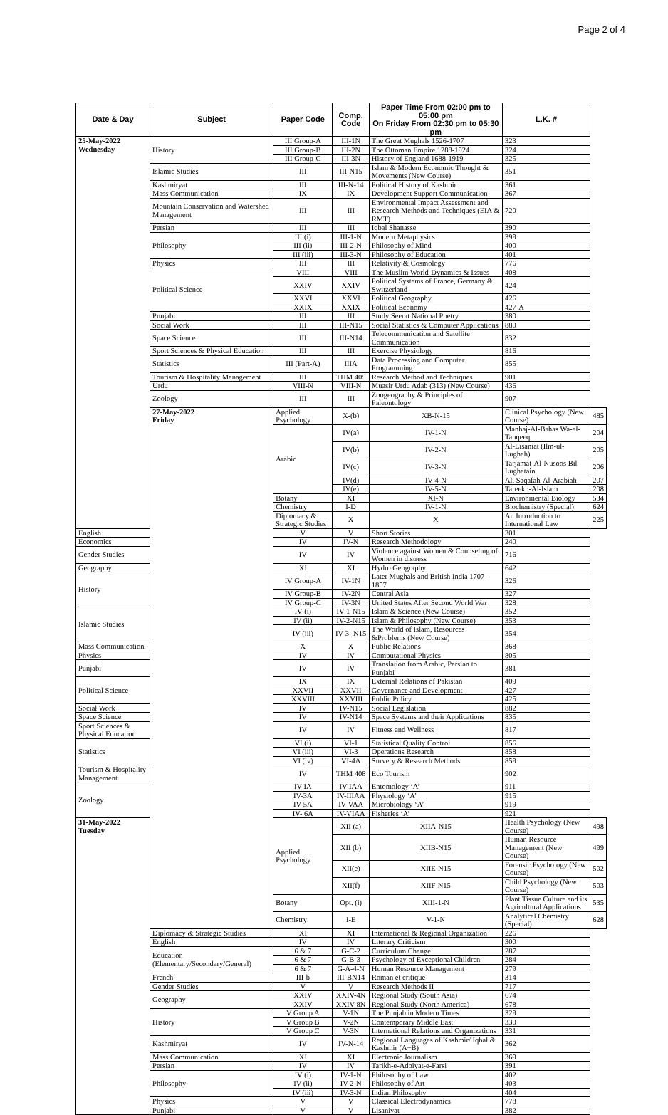Page 2 of 4
| Date & Day | Subject | Paper Code | Comp. Code | Paper Time From 02:00 pm to 05:00 pm On Friday From 02:30 pm to 05:30 pm | L.K. # | |
| --- | --- | --- | --- | --- | --- | --- |
| 25-May-2022 Wednesday | History | III Group-A | III-1N | The Great Mughals 1526-1707 | 323 | |
| | | III Group-B | III-2N | The Ottoman Empire 1288-1924 | 324 | |
| | | III Group-C | III-3N | History of England 1688-1919 | 325 | |
| | Islamic Studies | III | III-N15 | Islam & Modern Economic Thought & Movements (New Course) | 351 | |
| | Kashmiryat | III | III-N-14 | Political History of Kashmir | 361 | |
| | Mass Communication | IX | IX | Development Support Communication | 367 | |
| | Mountain Conservation and Watershed Management | III | III | Environmental Impact Assessment and Research Methods and Techniques (EIA & RMT) | 720 | |
| | Persian | III | III | Iqbal Shanasse | 390 | |
| | Philosophy | III (i) | III-1-N | Modern Metaphysics | 399 | |
| | | III (ii) | III-2-N | Philosophy of Mind | 400 | |
| | | III (iii) | III-3-N | Philosophy of Education | 401 | |
| | Physics | III | III | Relativity & Cosmology | 776 | |
| | Political Science | VIII | VIII | The Muslim World-Dynamics & Issues | 408 | |
| | | XXIV | XXIV | Political Systems of France, Germany & Switzerland | 424 | |
| | | XXVI | XXVI | Political Geography | 426 | |
| | | XXIX | XXIX | Political Economy | 427-A | |
| | Punjabi | III | III | Study Seerat National Poetry | 380 | |
| | Social Work | III | III-N15 | Social Statistics & Computer Applications | 880 | |
| | Space Science | III | III-N14 | Telecommunication and Satellite Communication | 832 | |
| | Sport Sciences & Physical Education | III | III | Exercise Physiology | 816 | |
| | Statistics | III (Part-A) | IIIA | Data Processing and Computer Programming | 855 | |
| | Tourism & Hospitality Management | III | THM 405 | Research Method and Techniques | 901 | |
| | Urdu | VIII-N | VIII-N | Muasir Urdu Adab (313) (New Course) | 436 | |
| | Zoology | III | III | Zoogeography & Principles of Paleontology | 907 | |
| | 27-May-2022 Friday | Applied Psychology | X-(b) | XB-N-15 | Clinical Psychology (New Course) | 485 |
| | | Arabic | IV(a) | IV-1-N | Manhaj-Al-Bahas Wa-al-Tahqeeq | 204 |
| | | | IV(b) | IV-2-N | Al-Lisaniat (Ilm-ul-Lughah) | 205 |
| | | | IV(c) | IV-3-N | Tarjamat-Al-Nusoos Bil Lughatain | 206 |
| | | | IV(d) | IV-4-N | Al. Saqafah-Al-Arabiah | 207 |
| | | | IV(e) | IV-5-N | Tareekh-Al-Islam | 208 |
| | | Botany | XI | XI-N | Environmental Biology | 534 |
| | | Chemistry | I-D | IV-1-N | Biochemistry (Special) | 624 |
| | | Diplomacy & Strategic Studies | X | X | An Introduction to International Law | 225 |
| English | | V | V | Short Stories | 301 | |
| Economics | | IV | IV-N | Research Methodology | 240 | |
| Gender Studies | | IV | IV | Violence against Women & Counseling of Women in distress | 716 | |
| Geography | | XI | XI | Hydro Geography | 642 | |
| History | | IV Group-A | IV-1N | Later Mughals and British India 1707-1857 | 326 | |
| | | IV Group-B | IV-2N | Central Asia | 327 | |
| | | IV Group-C | IV-3N | United States After Second World War | 328 | |
| Islamic Studies | | IV (i) | IV-1-N15 | Islam & Science (New Course) | 352 | |
| | | IV (ii) | IV-2-N15 | Islam & Philosophy (New Course) | 353 | |
| | | IV (iii) | IV-3- N15 | The World of Islam, Resources &Problems (New Course) | 354 | |
| Mass Communication | | X | X | Public Relations | 368 | |
| Physics | | IV | IV | Computational Physics | 805 | |
| Punjabi | | IV | IV | Translation from Arabic, Persian to Punjabi | 381 | |
| Political Science | | IX | IX | External Relations of Pakistan | 409 | |
| | | XXVII | XXVII | Governance and Development | 427 | |
| | | XXVIII | XXVIII | Public Policy | 425 | |
| Social Work | | IV | IV-N15 | Social Legislation | 882 | |
| Space Science | | IV | IV-N14 | Space Systems and their Applications | 835 | |
| Sport Sciences & Physical Education | | IV | IV | Fitness and Wellness | 817 | |
| Statistics | | VI (i) | VI-1 | Statistical Quality Control | 856 | |
| | | VI (iii) | VI-3 | Operations Research | 858 | |
| | | VI (iv) | VI-4A | Survery & Research Methods | 859 | |
| Tourism & Hospitality Management | | IV | THM 408 | Eco Tourism | 902 | |
| Zoology | | IV-IA | IV-IAA | Entomology ‘A’ | 911 | |
| | | IV-3A | IV-IIIAA | Physiology ‘A’ | 915 | |
| | | IV-5A | IV-VAA | Microbiology ‘A’ | 919 | |
| | | IV- 6A | IV-VIAA | Fisheries ‘A’ | 921 | |
| 31-May-2022 Tuesday | | Applied Psychology | XII (a) | XIIA-N15 | Health Psychology (New Course) | 498 |
| | | | XII (b) | XIIB-N15 | Human Resource Management (New Course) | 499 |
| | | | XII(e) | XIIE-N15 | Forensic Psychology (New Course) | 502 |
| | | | XII(f) | XIIF-N15 | Child Psychology (New Course) | 503 |
| | | Botany | Opt. (i) | XIII-1-N | Plant Tissue Culture and its Agricultural Applications | 535 |
| | | Chemistry | I-E | V-1-N | Analytical Chemistry (Special) | 628 |
| | Diplomacy & Strategic Studies | XI | XI | International & Regional Organization | 226 | |
| | English | IV | IV | Literary Criticism | 300 | |
| | Education (Elementary/Secondary/General) | 6 & 7 | G-C-2 | Curriculum Change | 287 | |
| | | 6 & 7 | G-B-3 | Psychology of Exceptional Children | 284 | |
| | | 6 & 7 | G-A-4-N | Human Resource Management | 279 | |
| | French | III-b | III-BN14 | Roman et critique | 314 | |
| | Gender Studies | V | V | Research Methods II | 717 | |
| | Geography | XXIV | XXIV-4N | Regional Study (South Asia) | 674 | |
| | | XXIV | XXIV-8N | Regional Study (North America) | 678 | |
| | History | V Group A | V-1N | The Punjab in Modern Times | 329 | |
| | | V Group B | V-2N | Contemporary Middle East | 330 | |
| | | V Group C | V-3N | International Relations and Organizations | 331 | |
| | Kashmiryat | IV | IV-N-14 | Regional Languages of Kashmir/ Iqbal & Kashmir (A+B) | 362 | |
| | Mass Communication | XI | XI | Electronic Journalism | 369 | |
| | Persian | IV | IV | Tarikh-e-Adbiyat-e-Farsi | 391 | |
| | Philosophy | IV (i) | IV-1-N | Philosophy of Law | 402 | |
| | | IV (ii) | IV-2-N | Philosophy of Art | 403 | |
| | | IV (iii) | IV-3-N | Indian Philosophy | 404 | |
| | Physics | V | V | Classical Electrodynamics | 778 | |
| | Punjabi | V | V | Lisaniyat | 382 | |